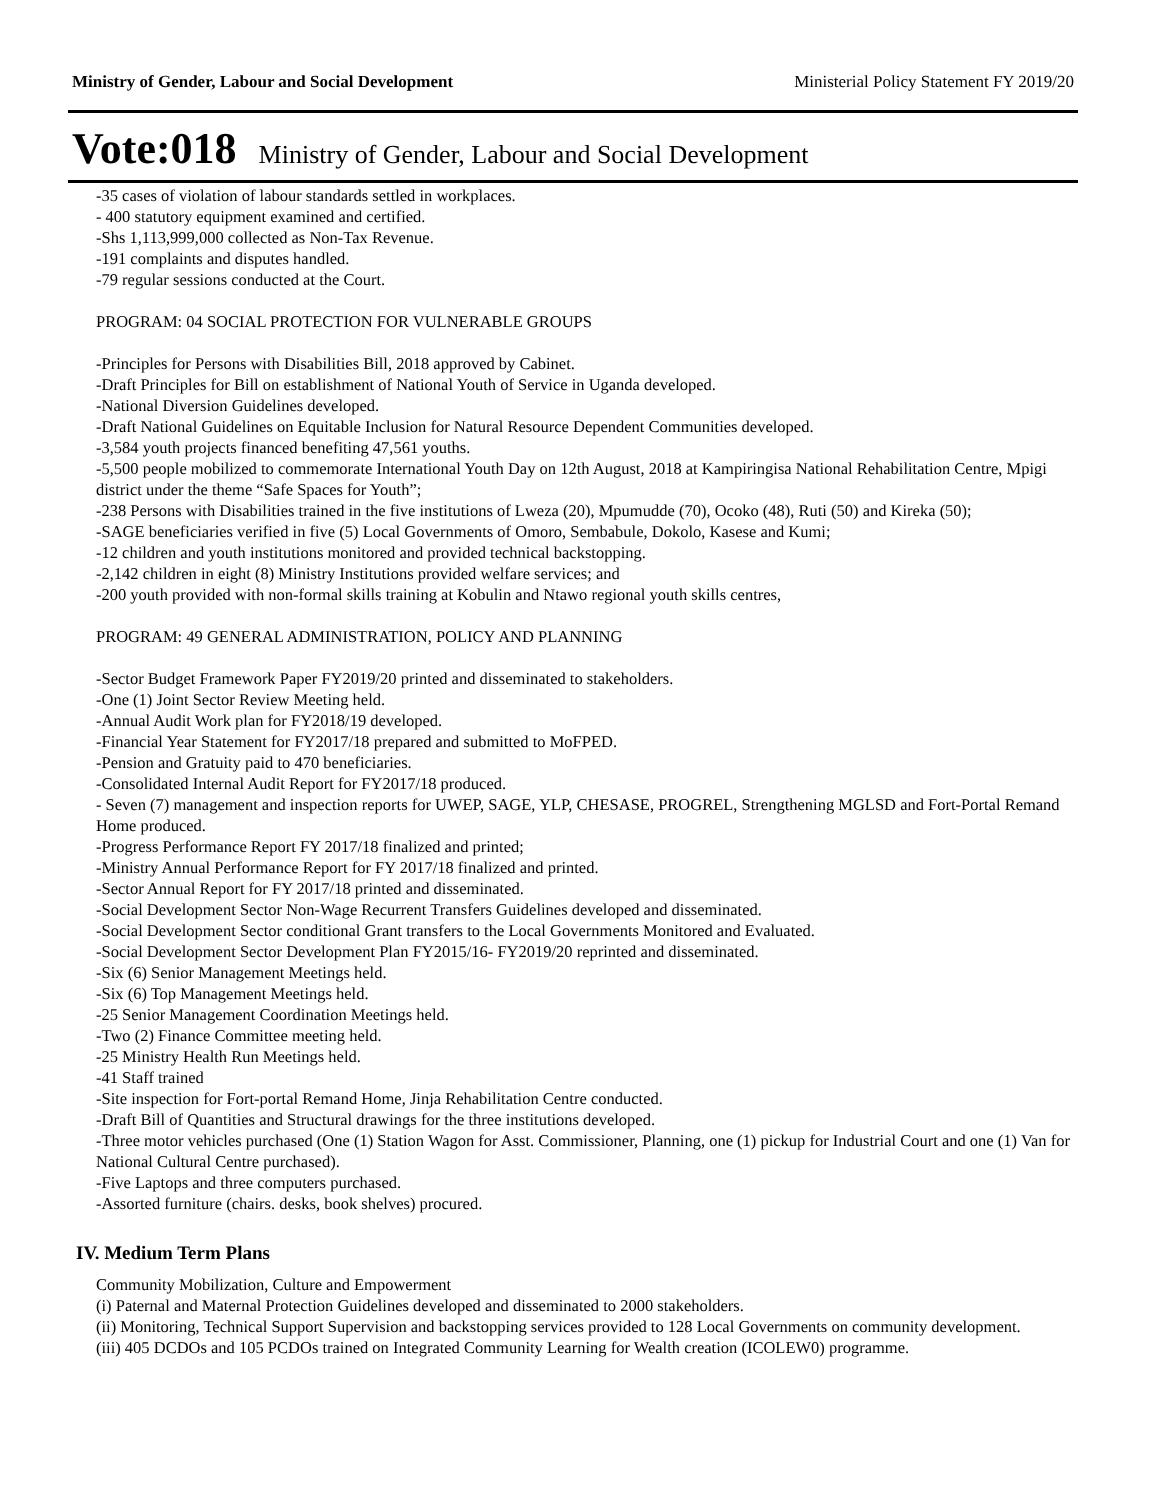Ministry of Gender, Labour and Social Development Ministerial Policy Statement FY 2019/20
Vote:018 Ministry of Gender, Labour and Social Development
-35 cases of violation of labour standards settled in workplaces.
- 400 statutory equipment examined and certified.
-Shs 1,113,999,000 collected as Non-Tax Revenue.
-191 complaints and disputes handled.
-79 regular sessions conducted at the Court.
PROGRAM: 04 SOCIAL PROTECTION FOR VULNERABLE GROUPS
-Principles for Persons with Disabilities Bill, 2018 approved by Cabinet.
-Draft Principles for Bill on establishment of National Youth of Service in Uganda developed.
-National Diversion Guidelines developed.
-Draft National Guidelines on Equitable Inclusion for Natural Resource Dependent Communities developed.
-3,584 youth projects financed benefiting 47,561 youths.
-5,500 people mobilized to commemorate International Youth Day on 12th August, 2018 at Kampiringisa National Rehabilitation Centre, Mpigi district under the theme “Safe Spaces for Youth”;
-238 Persons with Disabilities trained in the five institutions of Lweza (20), Mpumudde (70), Ocoko (48), Ruti (50) and Kireka (50);
-SAGE beneficiaries verified in five (5) Local Governments of Omoro, Sembabule, Dokolo, Kasese and Kumi;
-12 children and youth institutions monitored and provided technical backstopping.
-2,142 children in eight (8) Ministry Institutions provided welfare services; and
-200 youth provided with non-formal skills training at Kobulin and Ntawo regional youth skills centres,
PROGRAM: 49 GENERAL ADMINISTRATION, POLICY AND PLANNING
-Sector Budget Framework Paper FY2019/20 printed and disseminated to stakeholders.
-One (1) Joint Sector Review Meeting held.
-Annual Audit Work plan for FY2018/19 developed.
-Financial Year Statement for FY2017/18 prepared and submitted to MoFPED.
-Pension and Gratuity paid to 470 beneficiaries.
-Consolidated Internal Audit Report for FY2017/18 produced.
- Seven (7) management and inspection reports for UWEP, SAGE, YLP, CHESASE, PROGREL, Strengthening MGLSD and Fort-Portal Remand Home produced.
-Progress Performance Report FY 2017/18 finalized and printed;
-Ministry Annual Performance Report for FY 2017/18 finalized and printed.
-Sector Annual Report for FY 2017/18 printed and disseminated.
-Social Development Sector Non-Wage Recurrent Transfers Guidelines developed and disseminated.
-Social Development Sector conditional Grant transfers to the Local Governments Monitored and Evaluated.
-Social Development Sector Development Plan FY2015/16- FY2019/20 reprinted and disseminated.
-Six (6) Senior Management Meetings held.
-Six (6) Top Management Meetings held.
-25 Senior Management Coordination Meetings held.
-Two (2) Finance Committee meeting held.
-25 Ministry Health Run Meetings held.
-41 Staff trained
-Site inspection for Fort-portal Remand Home, Jinja Rehabilitation Centre conducted.
-Draft Bill of Quantities and Structural drawings for the three institutions developed.
-Three motor vehicles purchased (One (1) Station Wagon for Asst. Commissioner, Planning, one (1) pickup for Industrial Court and one (1) Van for National Cultural Centre purchased).
-Five Laptops and three computers purchased.
-Assorted furniture (chairs. desks, book shelves) procured.
IV. Medium Term Plans
Community Mobilization, Culture and Empowerment
(i) Paternal and Maternal Protection Guidelines developed and disseminated to 2000 stakeholders.
(ii) Monitoring, Technical Support Supervision and backstopping services provided to 128 Local Governments on community development.
(iii) 405 DCDOs and 105 PCDOs trained on Integrated Community Learning for Wealth creation (ICOLEW0) programme.